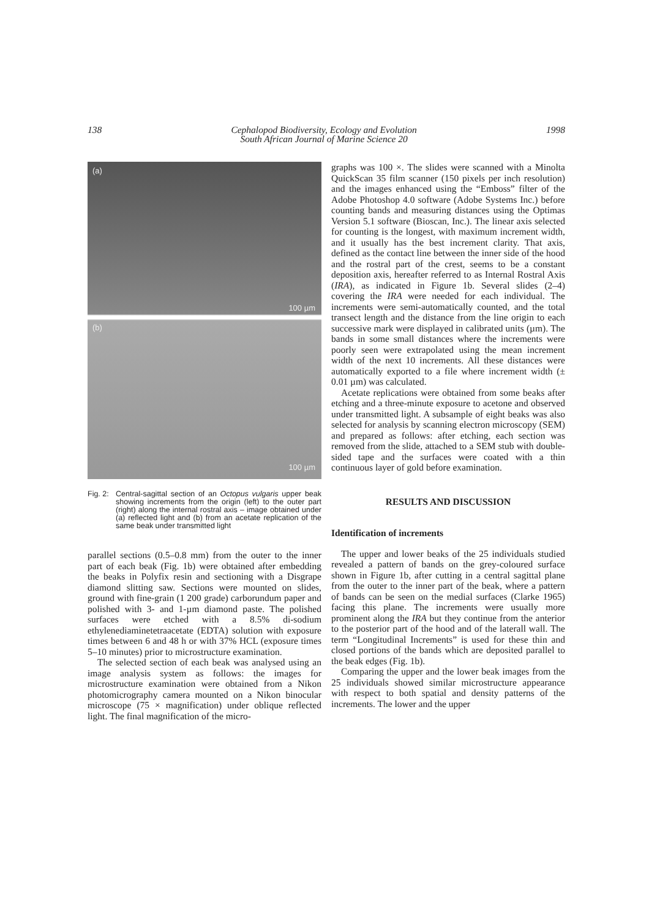138 Cephalopod Biodiversity, Ecology and Evolution
South African Journal of Marine Science 20 1998
(a)
100 µm
(b)
100 µm
Fig. 2:
Central-sagittal section of an Octopus vulgaris upper beak showing increments from the origin (left) to the outer part (right) along the internal rostral axis – image obtained under (a) reflected light and (b) from an acetate replication of the same beak under transmitted light
parallel sections (0.5–0.8 mm) from the outer to the inner part of each beak (Fig. 1b) were obtained after embedding the beaks in Polyfix resin and sectioning with a Disgrape diamond slitting saw. Sections were mounted on slides, ground with fine-grain (1 200 grade) carborundum paper and polished with 3- and 1-µm diamond paste. The polished surfaces were etched with a 8.5% di-sodium ethylenediaminetetraacetate (EDTA) solution with exposure times between 6 and 48 h or with 37% HCL (exposure times 5–10 minutes) prior to microstructure examination.
The selected section of each beak was analysed using an image analysis system as follows: the images for microstructure examination were obtained from a Nikon photomicrography camera mounted on a Nikon binocular microscope (75 × magnification) under oblique reflected light. The final magnification of the micro-
graphs was 100 ×. The slides were scanned with a Minolta QuickScan 35 film scanner (150 pixels per inch resolution) and the images enhanced using the “Emboss” filter of the Adobe Photoshop 4.0 software (Adobe Systems Inc.) before counting bands and measuring distances using the Optimas Version 5.1 software (Bioscan, Inc.). The linear axis selected for counting is the longest, with maximum increment width, and it usually has the best increment clarity. That axis, defined as the contact line between the inner side of the hood and the rostral part of the crest, seems to be a constant deposition axis, hereafter referred to as Internal Rostral Axis (IRA), as indicated in Figure 1b. Several slides (2–4) covering the IRA were needed for each individual. The increments were semi-automatically counted, and the total transect length and the distance from the line origin to each successive mark were displayed in calibrated units (µm). The bands in some small distances where the increments were poorly seen were extrapolated using the mean increment width of the next 10 increments. All these distances were automatically exported to a file where increment width (± 0.01 µm) was calculated.
Acetate replications were obtained from some beaks after etching and a three-minute exposure to acetone and observed under transmitted light. A subsample of eight beaks was also selected for analysis by scanning electron microscopy (SEM) and prepared as follows: after etching, each section was removed from the slide, attached to a SEM stub with double-sided tape and the surfaces were coated with a thin continuous layer of gold before examination.
RESULTS AND DISCUSSION
Identification of increments
The upper and lower beaks of the 25 individuals studied revealed a pattern of bands on the grey-coloured surface shown in Figure 1b, after cutting in a central sagittal plane from the outer to the inner part of the beak, where a pattern of bands can be seen on the medial surfaces (Clarke 1965) facing this plane. The increments were usually more prominent along the IRA but they continue from the anterior to the posterior part of the hood and of the laterall wall. The term “Longitudinal Increments” is used for these thin and closed portions of the bands which are deposited parallel to the beak edges (Fig. 1b).
Comparing the upper and the lower beak images from the 25 individuals showed similar microstructure appearance with respect to both spatial and density patterns of the increments. The lower and the upper